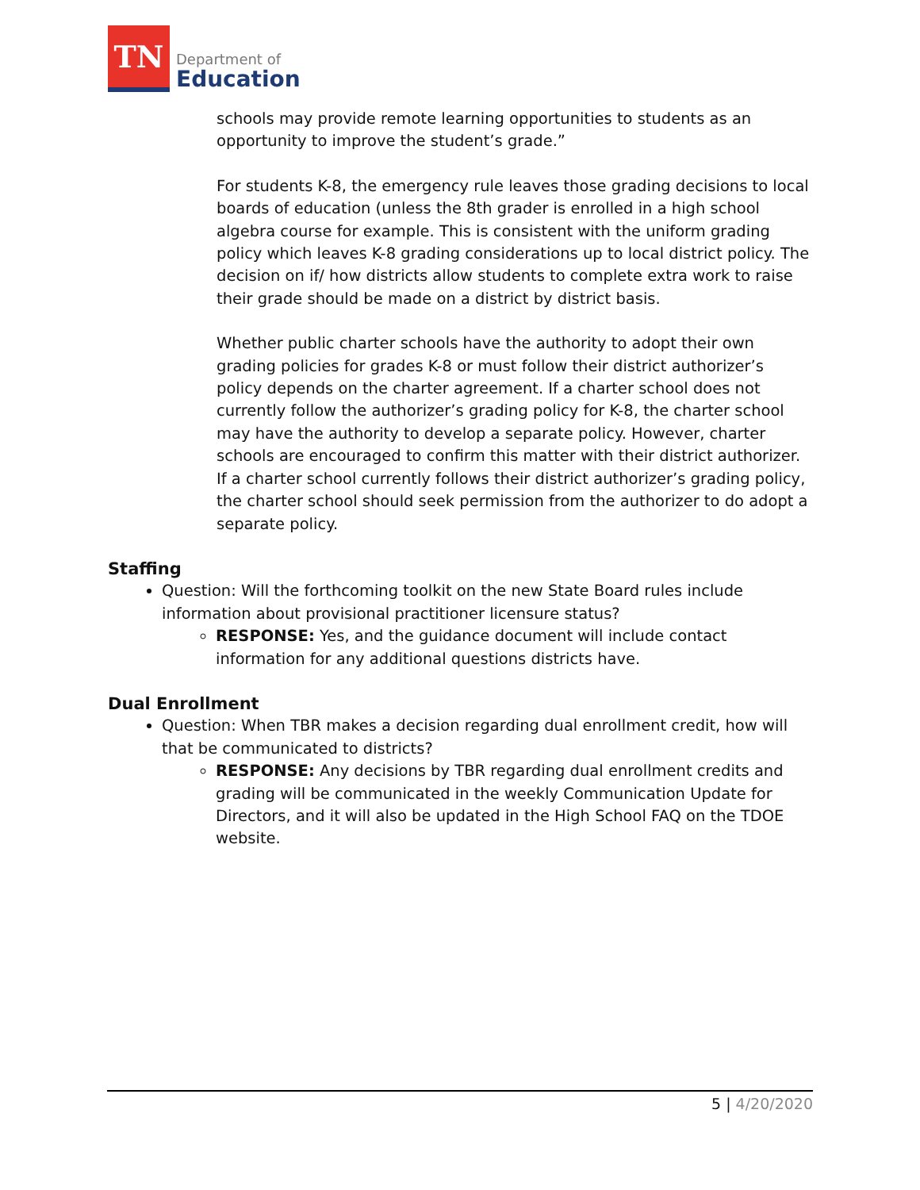TN
Department of
Education
schools may provide remote learning opportunities to students as an opportunity to improve the student’s grade.”
For students K-8, the emergency rule leaves those grading decisions to local boards of education (unless the 8th grader is enrolled in a high school algebra course for example. This is consistent with the uniform grading policy which leaves K-8 grading considerations up to local district policy. The decision on if/ how districts allow students to complete extra work to raise their grade should be made on a district by district basis.
Whether public charter schools have the authority to adopt their own grading policies for grades K-8 or must follow their district authorizer’s policy depends on the charter agreement. If a charter school does not currently follow the authorizer’s grading policy for K-8, the charter school may have the authority to develop a separate policy. However, charter schools are encouraged to confirm this matter with their district authorizer. If a charter school currently follows their district authorizer’s grading policy, the charter school should seek permission from the authorizer to do adopt a separate policy.
Staffing
Question: Will the forthcoming toolkit on the new State Board rules include information about provisional practitioner licensure status?
RESPONSE: Yes, and the guidance document will include contact information for any additional questions districts have.
Dual Enrollment
Question: When TBR makes a decision regarding dual enrollment credit, how will that be communicated to districts?
RESPONSE: Any decisions by TBR regarding dual enrollment credits and grading will be communicated in the weekly Communication Update for Directors, and it will also be updated in the High School FAQ on the TDOE website.
5 | 4/20/2020